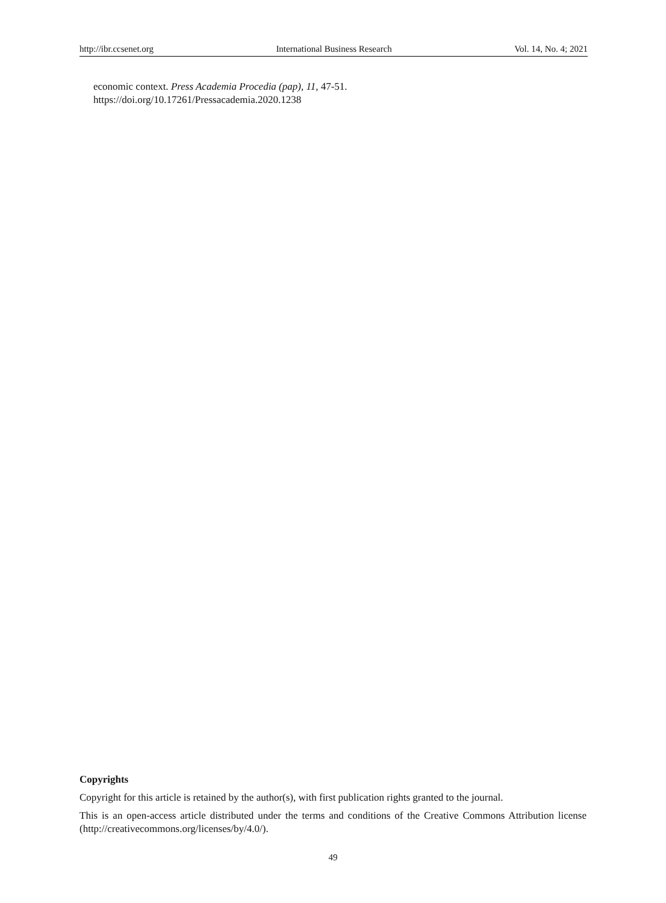http://ibr.ccsenet.org International Business Research Vol. 14, No. 4; 2021
economic context. Press Academia Procedia (pap), 11, 47-51.
https://doi.org/10.17261/Pressacademia.2020.1238
Copyrights
Copyright for this article is retained by the author(s), with first publication rights granted to the journal.
This is an open-access article distributed under the terms and conditions of the Creative Commons Attribution license (http://creativecommons.org/licenses/by/4.0/).
49